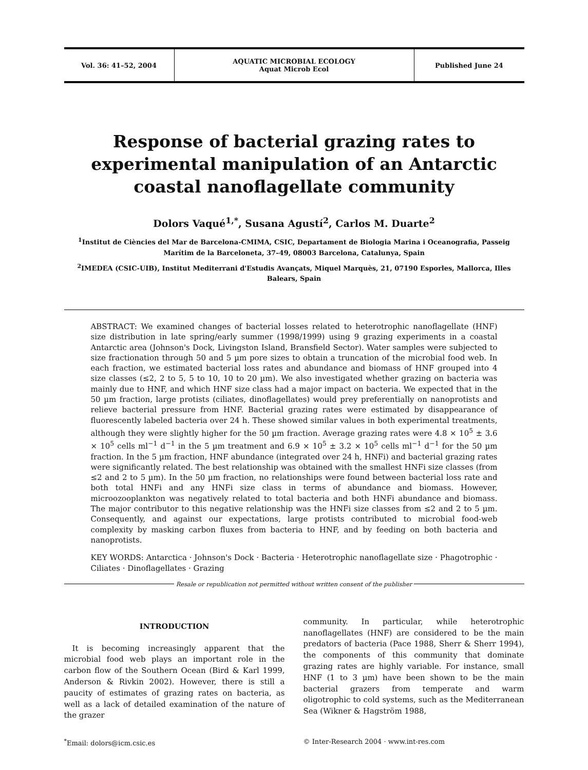Vol. 36: 41–52, 2004
AQUATIC MICROBIAL ECOLOGY
Aquat Microb Ecol
Published June 24
Response of bacterial grazing rates to experimental manipulation of an Antarctic coastal nanoflagellate community
Dolors Vaqué<sup>1,*</sup>, Susana Agustí<sup>2</sup>, Carlos M. Duarte<sup>2</sup>
<sup>1</sup> Institut de Ciències del Mar de Barcelona-CMIMA, CSIC, Departament de Biologia Marina i Oceanografia, Passeig Marítim de la Barceloneta, 37–49, 08003 Barcelona, Catalunya, Spain
<sup>2</sup> IMEDEA (CSIC-UIB), Institut Mediterrani d'Estudis Avançats, Miquel Marquès, 21, 07190 Esporles, Mallorca, Illes Balears, Spain
ABSTRACT: We examined changes of bacterial losses related to heterotrophic nanoflagellate (HNF) size distribution in late spring/early summer (1998/1999) using 9 grazing experiments in a coastal Antarctic area (Johnson's Dock, Livingston Island, Bransfield Sector). Water samples were subjected to size fractionation through 50 and 5 µm pore sizes to obtain a truncation of the microbial food web. In each fraction, we estimated bacterial loss rates and abundance and biomass of HNF grouped into 4 size classes (≤2, 2 to 5, 5 to 10, 10 to 20 µm). We also investigated whether grazing on bacteria was mainly due to HNF, and which HNF size class had a major impact on bacteria. We expected that in the 50 µm fraction, large protists (ciliates, dinoflagellates) would prey preferentially on nanoprotists and relieve bacterial pressure from HNF. Bacterial grazing rates were estimated by disappearance of fluorescently labeled bacteria over 24 h. These showed similar values in both experimental treatments, although they were slightly higher for the 50 µm fraction. Average grazing rates were 4.8 × 10<sup>5</sup> ± 3.6 × 10<sup>5</sup> cells ml<sup>−1</sup> d<sup>−1</sup> in the 5 µm treatment and 6.9 × 10<sup>5</sup> ± 3.2 × 10<sup>5</sup> cells ml<sup>−1</sup> d<sup>−1</sup> for the 50 µm fraction. In the 5 µm fraction, HNF abundance (integrated over 24 h, HNFi) and bacterial grazing rates were significantly related. The best relationship was obtained with the smallest HNFi size classes (from ≤2 and 2 to 5 µm). In the 50 µm fraction, no relationships were found between bacterial loss rate and both total HNFi and any HNFi size class in terms of abundance and biomass. However, microozooplankton was negatively related to total bacteria and both HNFi abundance and biomass. The major contributor to this negative relationship was the HNFi size classes from ≤2 and 2 to 5 µm. Consequently, and against our expectations, large protists contributed to microbial food-web complexity by masking carbon fluxes from bacteria to HNF, and by feeding on both bacteria and nanoprotists.
KEY WORDS: Antarctica · Johnson's Dock · Bacteria · Heterotrophic nanoflagellate size · Phagotrophic · Ciliates · Dinoflagellates · Grazing
Resale or republication not permitted without written consent of the publisher
INTRODUCTION
It is becoming increasingly apparent that the microbial food web plays an important role in the carbon flow of the Southern Ocean (Bird & Karl 1999, Anderson & Rivkin 2002). However, there is still a paucity of estimates of grazing rates on bacteria, as well as a lack of detailed examination of the nature of the grazer
community. In particular, while heterotrophic nanoflagellates (HNF) are considered to be the main predators of bacteria (Pace 1988, Sherr & Sherr 1994), the components of this community that dominate grazing rates are highly variable. For instance, small HNF (1 to 3 µm) have been shown to be the main bacterial grazers from temperate and warm oligotrophic to cold systems, such as the Mediterranean Sea (Wikner & Hagström 1988,
<sup>*</sup> Email: dolors@icm.csic.es © Inter-Research 2004 · www.int-res.com